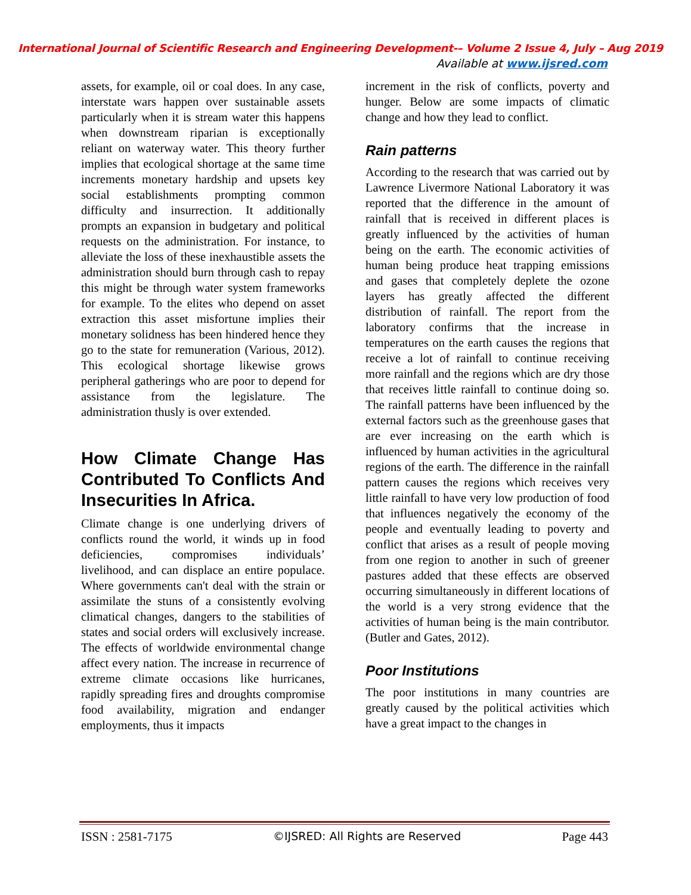International Journal of Scientific Research and Engineering Development-– Volume 2 Issue 4, July – Aug 2019
Available at www.ijsred.com
assets, for example, oil or coal does. In any case, interstate wars happen over sustainable assets particularly when it is stream water this happens when downstream riparian is exceptionally reliant on waterway water. This theory further implies that ecological shortage at the same time increments monetary hardship and upsets key social establishments prompting common difficulty and insurrection. It additionally prompts an expansion in budgetary and political requests on the administration. For instance, to alleviate the loss of these inexhaustible assets the administration should burn through cash to repay this might be through water system frameworks for example. To the elites who depend on asset extraction this asset misfortune implies their monetary solidness has been hindered hence they go to the state for remuneration (Various, 2012). This ecological shortage likewise grows peripheral gatherings who are poor to depend for assistance from the legislature. The administration thusly is over extended.
How Climate Change Has Contributed To Conflicts And Insecurities In Africa.
Climate change is one underlying drivers of conflicts round the world, it winds up in food deficiencies, compromises individuals’ livelihood, and can displace an entire populace. Where governments can't deal with the strain or assimilate the stuns of a consistently evolving climatical changes, dangers to the stabilities of states and social orders will exclusively increase. The effects of worldwide environmental change affect every nation. The increase in recurrence of extreme climate occasions like hurricanes, rapidly spreading fires and droughts compromise food availability, migration and endanger employments, thus it impacts
increment in the risk of conflicts, poverty and hunger. Below are some impacts of climatic change and how they lead to conflict.
Rain patterns
According to the research that was carried out by Lawrence Livermore National Laboratory it was reported that the difference in the amount of rainfall that is received in different places is greatly influenced by the activities of human being on the earth. The economic activities of human being produce heat trapping emissions and gases that completely deplete the ozone layers has greatly affected the different distribution of rainfall. The report from the laboratory confirms that the increase in temperatures on the earth causes the regions that receive a lot of rainfall to continue receiving more rainfall and the regions which are dry those that receives little rainfall to continue doing so. The rainfall patterns have been influenced by the external factors such as the greenhouse gases that are ever increasing on the earth which is influenced by human activities in the agricultural regions of the earth. The difference in the rainfall pattern causes the regions which receives very little rainfall to have very low production of food that influences negatively the economy of the people and eventually leading to poverty and conflict that arises as a result of people moving from one region to another in such of greener pastures added that these effects are observed occurring simultaneously in different locations of the world is a very strong evidence that the activities of human being is the main contributor. (Butler and Gates, 2012).
Poor Institutions
The poor institutions in many countries are greatly caused by the political activities which have a great impact to the changes in
ISSN : 2581-7175 ©IJSRED: All Rights are Reserved Page 443